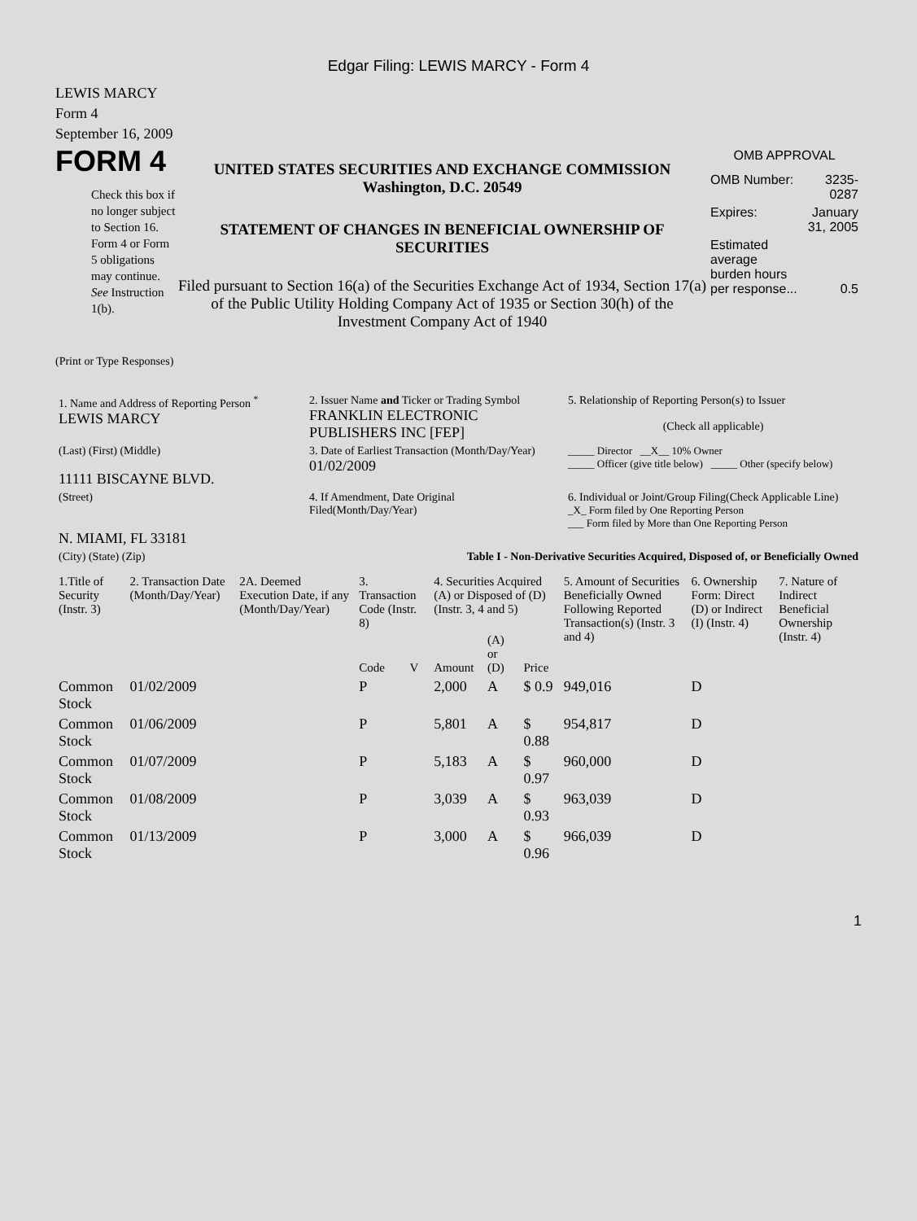Edgar Filing: LEWIS MARCY - Form 4
LEWIS MARCY
Form 4
September 16, 2009
FORM 4
Check this box if no longer subject to Section 16. Form 4 or Form 5 obligations may continue. See Instruction 1(b).
UNITED STATES SECURITIES AND EXCHANGE COMMISSION
Washington, D.C. 20549
STATEMENT OF CHANGES IN BENEFICIAL OWNERSHIP OF SECURITIES
Filed pursuant to Section 16(a) of the Securities Exchange Act of 1934, Section 17(a) of the Public Utility Holding Company Act of 1935 or Section 30(h) of the Investment Company Act of 1940
OMB APPROVAL
| OMB Number: | 3235-0287 |
| Expires: | January 31, 2005 |
| Estimated average burden hours per response... | 0.5 |
(Print or Type Responses)
| 1. Name and Address of Reporting Person <sup>*</sup> LEWIS MARCY | 2. Issuer Name and Ticker or Trading Symbol FRANKLIN ELECTRONIC PUBLISHERS INC [FEP] | 5. Relationship of Reporting Person(s) to Issuer (Check all applicable) |
| (Last) (First) (Middle) 11111 BISCAYNE BLVD. | 3. Date of Earliest Transaction (Month/Day/Year) 01/02/2009 | _____ Director __X__ 10% Owner _____ Officer (give title below) _____ Other (specify below) |
| (Street) N. MIAMI, FL 33181 | 4. If Amendment, Date Original Filed(Month/Day/Year) | 6. Individual or Joint/Group Filing(Check Applicable Line) _X_ Form filed by One Reporting Person ___ Form filed by More than One Reporting Person |
| (City) (State) (Zip) | Table I - Non-Derivative Securities Acquired, Disposed of, or Beneficially Owned | |
| 1.Title of Security (Instr. 3) | 2. Transaction Date (Month/Day/Year) | 2A. Deemed Execution Date, if any (Month/Day/Year) | 3. Transaction Code (Instr. 8) | | 4. Securities Acquired (A) or Disposed of (D) (Instr. 3, 4 and 5) | | | 5. Amount of Securities Beneficially Owned Following Reported Transaction(s) (Instr. 3 and 4) | 6. Ownership Form: Direct (D) or Indirect (I) (Instr. 4) | 7. Nature of Indirect Beneficial Ownership (Instr. 4) |
| --- | --- | --- | --- | --- | --- | --- | --- | --- | --- | --- |
| | | | Code | V | Amount | (A) or (D) | Price | | | |
| Common Stock | 01/02/2009 | | P | | 2,000 | A | $ 0.9 | 949,016 | D | |
| Common Stock | 01/06/2009 | | P | | 5,801 | A | $ 0.88 | 954,817 | D | |
| Common Stock | 01/07/2009 | | P | | 5,183 | A | $ 0.97 | 960,000 | D | |
| Common Stock | 01/08/2009 | | P | | 3,039 | A | $ 0.93 | 963,039 | D | |
| Common Stock | 01/13/2009 | | P | | 3,000 | A | $ 0.96 | 966,039 | D | |
1